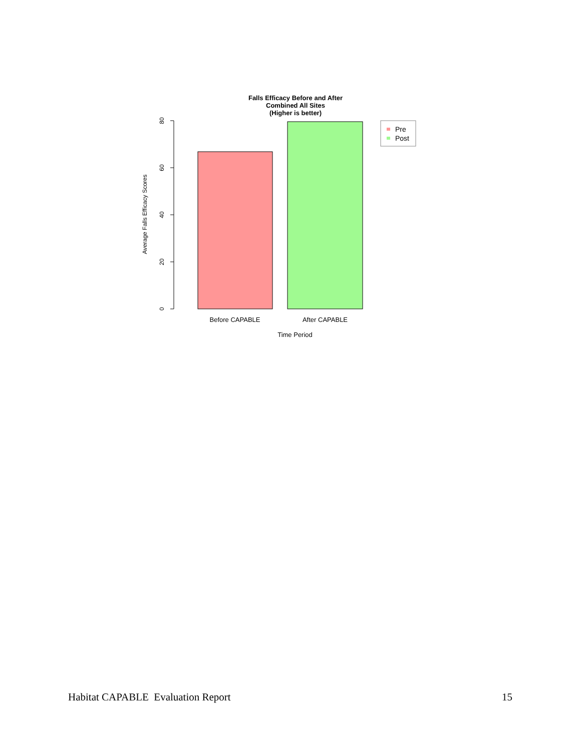Falls Efficacy Before and After
Combined All Sites
(Higher is better)
80
60
40
20
0
Average Falls Efficacy Scores
Before CAPABLE
After CAPABLE
Time Period
Pre
Post
Habitat CAPABLE Evaluation Report 15